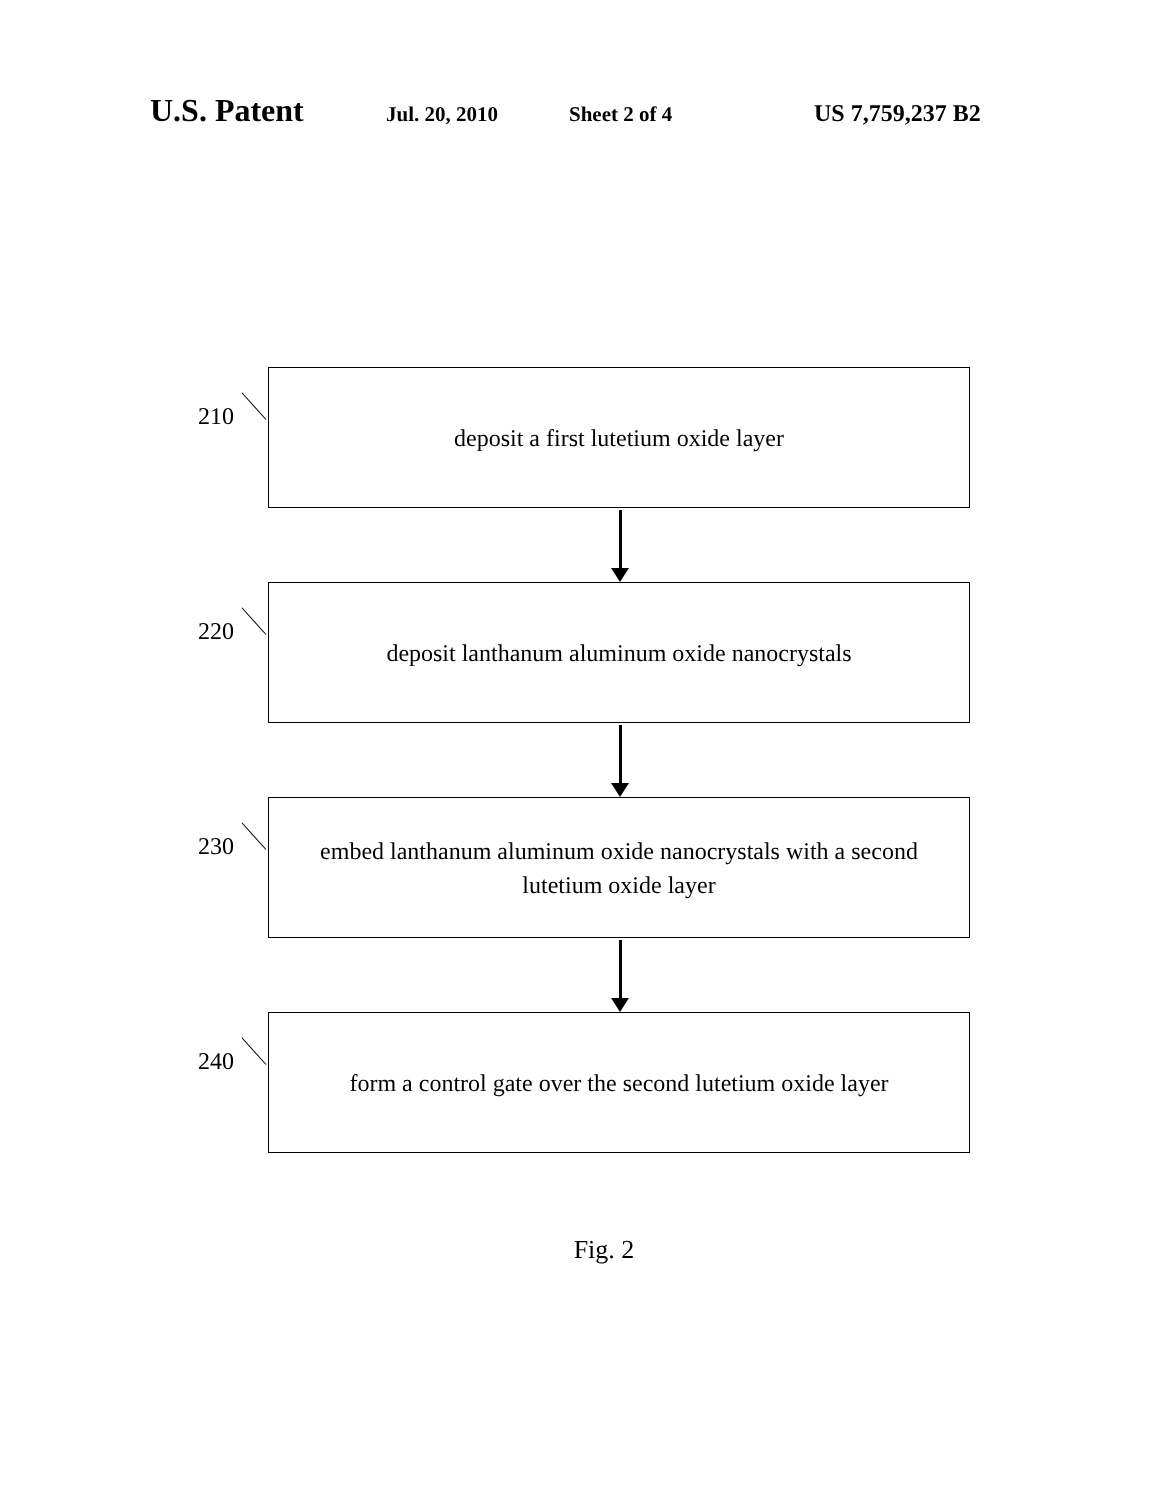U.S. Patent
Jul. 20, 2010 Sheet 2 of 4 US 7,759,237 B2
210
deposit a first lutetium oxide layer
220
deposit lanthanum aluminum oxide nanocrystals
230
embed lanthanum aluminum oxide nanocrystals with a second lutetium oxide layer
240
form a control gate over the second lutetium oxide layer
Fig. 2